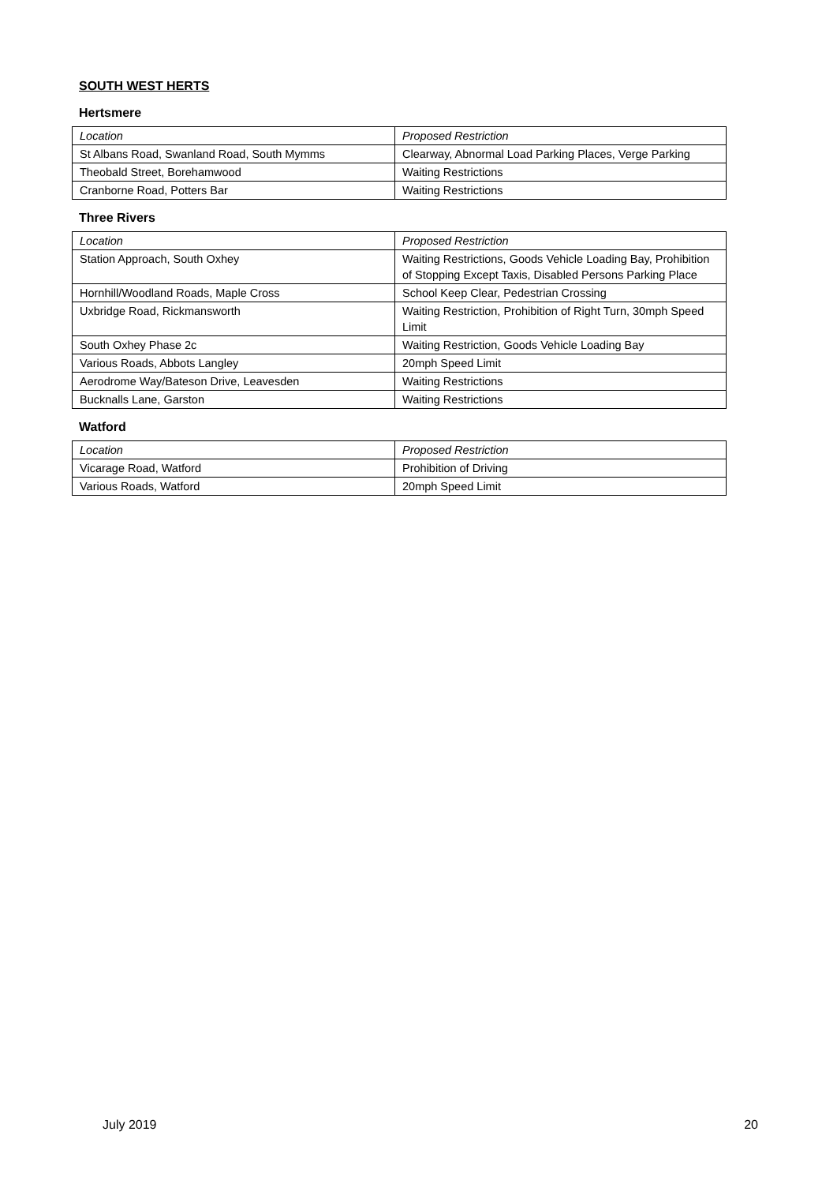SOUTH WEST HERTS
Hertsmere
| Location | Proposed Restriction |
| --- | --- |
| St Albans Road, Swanland Road, South Mymms | Clearway, Abnormal Load Parking Places, Verge Parking |
| Theobald Street, Borehamwood | Waiting Restrictions |
| Cranborne Road, Potters Bar | Waiting Restrictions |
Three Rivers
| Location | Proposed Restriction |
| --- | --- |
| Station Approach, South Oxhey | Waiting Restrictions, Goods Vehicle Loading Bay, Prohibition of Stopping Except Taxis, Disabled Persons Parking Place |
| Hornhill/Woodland Roads, Maple Cross | School Keep Clear, Pedestrian Crossing |
| Uxbridge Road, Rickmansworth | Waiting Restriction, Prohibition of Right Turn, 30mph Speed Limit |
| South Oxhey Phase 2c | Waiting Restriction, Goods Vehicle Loading Bay |
| Various Roads, Abbots Langley | 20mph Speed Limit |
| Aerodrome Way/Bateson Drive, Leavesden | Waiting Restrictions |
| Bucknalls Lane, Garston | Waiting Restrictions |
Watford
| Location | Proposed Restriction |
| --- | --- |
| Vicarage Road, Watford | Prohibition of Driving |
| Various Roads, Watford | 20mph Speed Limit |
July 2019 20